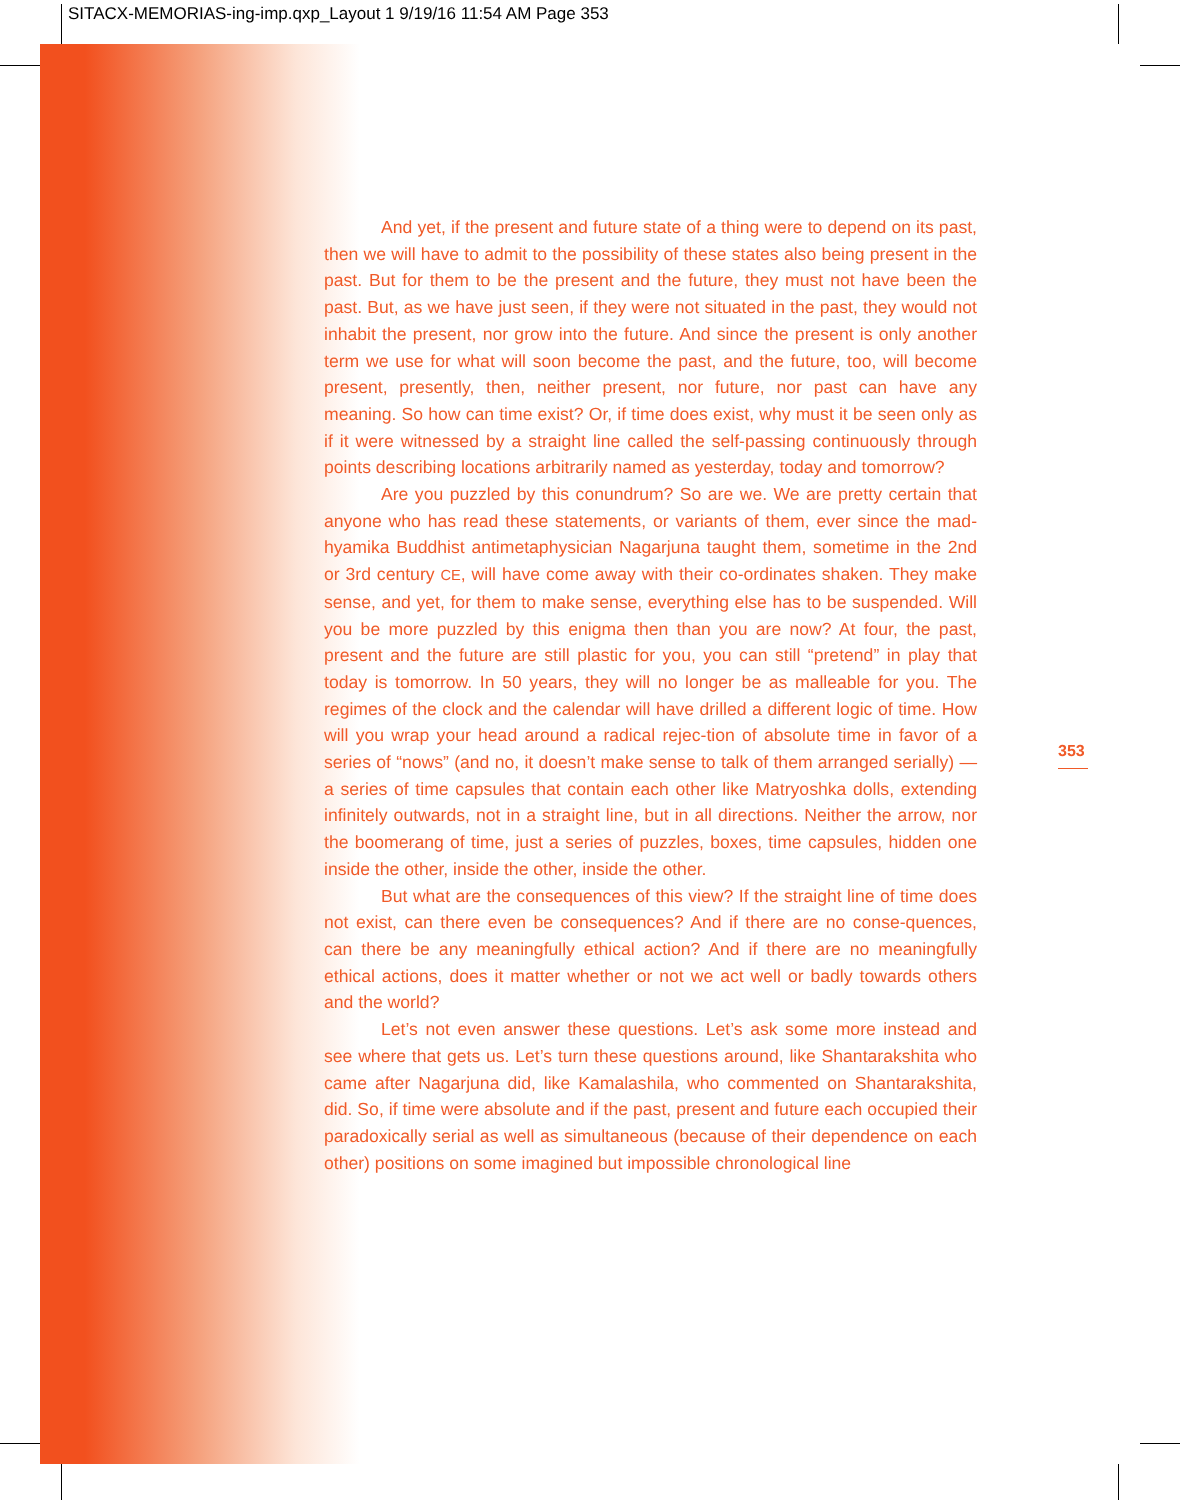SITACX-MEMORIAS-ing-imp.qxp_Layout 1 9/19/16 11:54 AM Page 353
And yet, if the present and future state of a thing were to depend on its past, then we will have to admit to the possibility of these states also being present in the past. But for them to be the present and the future, they must not have been the past. But, as we have just seen, if they were not situated in the past, they would not inhabit the present, nor grow into the future. And since the present is only another term we use for what will soon become the past, and the future, too, will become present, presently, then, neither present, nor future, nor past can have any meaning. So how can time exist? Or, if time does exist, why must it be seen only as if it were witnessed by a straight line called the self-passing continuously through points describing locations arbitrarily named as yesterday, today and tomorrow?
Are you puzzled by this conundrum? So are we. We are pretty certain that anyone who has read these statements, or variants of them, ever since the mad-hyamika Buddhist antimetaphysician Nagarjuna taught them, sometime in the 2nd or 3rd century CE, will have come away with their co-ordinates shaken. They make sense, and yet, for them to make sense, everything else has to be suspended. Will you be more puzzled by this enigma then than you are now? At four, the past, present and the future are still plastic for you, you can still “pretend” in play that today is tomorrow. In 50 years, they will no longer be as malleable for you. The regimes of the clock and the calendar will have drilled a different logic of time. How will you wrap your head around a radical rejec-tion of absolute time in favor of a series of “nows” (and no, it doesn’t make sense to talk of them arranged serially) —a series of time capsules that contain each other like Matryoshka dolls, extending infinitely outwards, not in a straight line, but in all directions. Neither the arrow, nor the boomerang of time, just a series of puzzles, boxes, time capsules, hidden one inside the other, inside the other, inside the other.
But what are the consequences of this view? If the straight line of time does not exist, can there even be consequences? And if there are no conse-quences, can there be any meaningfully ethical action? And if there are no meaningfully ethical actions, does it matter whether or not we act well or badly towards others and the world?
Let’s not even answer these questions. Let’s ask some more instead and see where that gets us. Let’s turn these questions around, like Shantarakshita who came after Nagarjuna did, like Kamalashila, who commented on Shantarakshita, did. So, if time were absolute and if the past, present and future each occupied their paradoxically serial as well as simultaneous (because of their dependence on each other) positions on some imagined but impossible chronological line
353